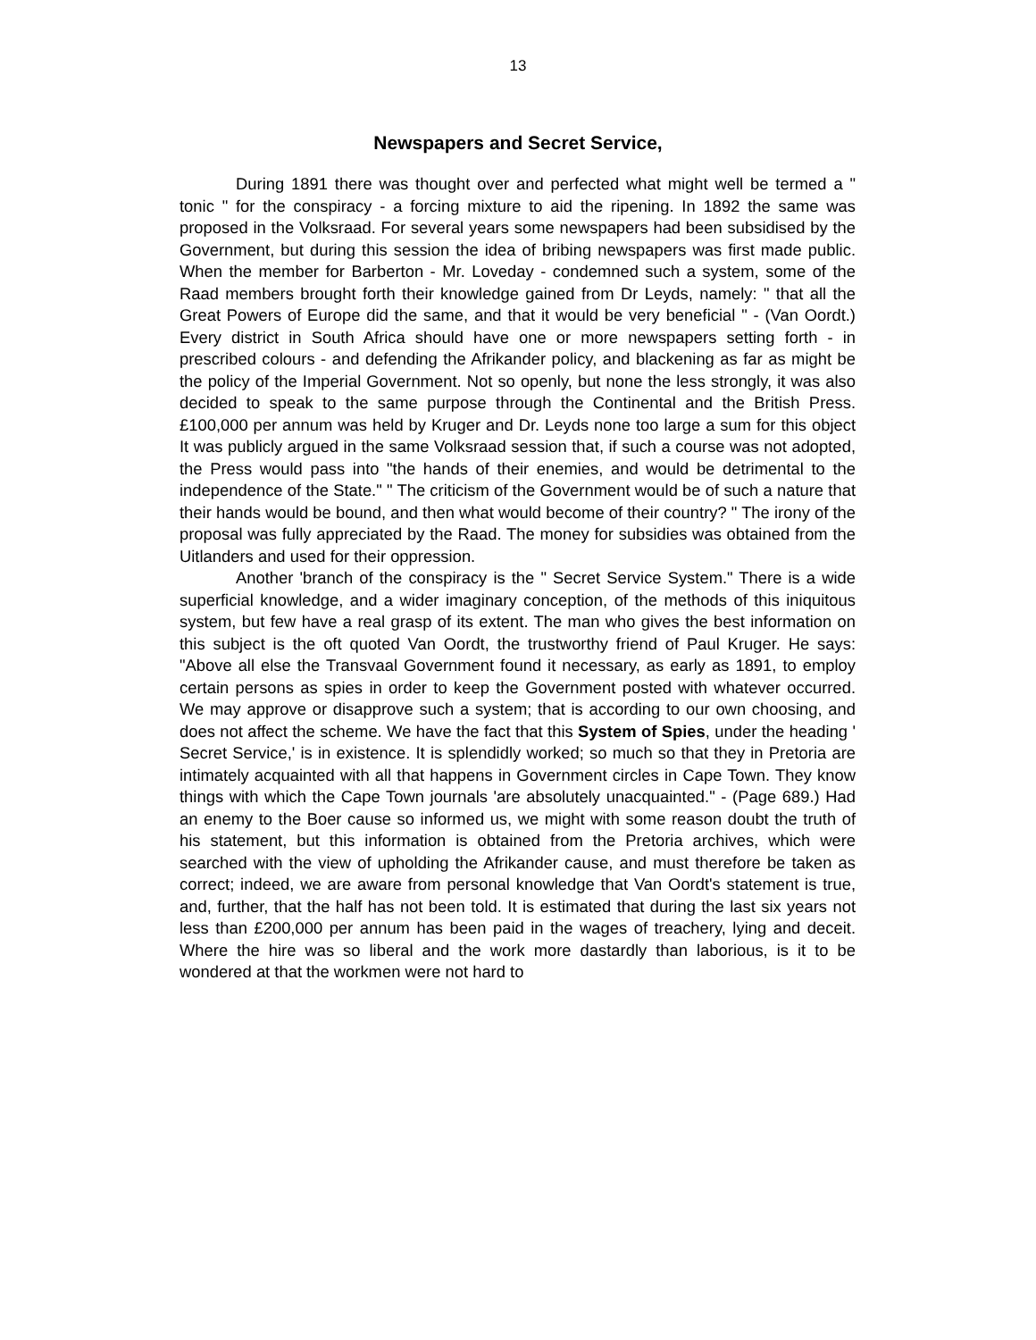13
Newspapers and Secret Service,
During 1891 there was thought over and perfected what might well be termed a " tonic " for the conspiracy - a forcing mixture to aid the ripening. In 1892 the same was proposed in the Volksraad. For several years some newspapers had been subsidised by the Government, but during this session the idea of bribing newspapers was first made public. When the member for Barberton - Mr. Loveday - condemned such a system, some of the Raad members brought forth their knowledge gained from Dr Leyds, namely: " that all the Great Powers of Europe did the same, and that it would be very beneficial " - (Van Oordt.) Every district in South Africa should have one or more newspapers setting forth - in prescribed colours - and defending the Afrikander policy, and blackening as far as might be the policy of the Imperial Government. Not so openly, but none the less strongly, it was also decided to speak to the same purpose through the Continental and the British Press. £100,000 per annum was held by Kruger and Dr. Leyds none too large a sum for this object It was publicly argued in the same Volksraad session that, if such a course was not adopted, the Press would pass into "the hands of their enemies, and would be detrimental to the independence of the State." " The criticism of the Government would be of such a nature that their hands would be bound, and then what would become of their country? " The irony of the proposal was fully appreciated by the Raad. The money for subsidies was obtained from the Uitlanders and used for their oppression.
Another 'branch of the conspiracy is the " Secret Service System." There is a wide superficial knowledge, and a wider imaginary conception, of the methods of this iniquitous system, but few have a real grasp of its extent. The man who gives the best information on this subject is the oft quoted Van Oordt, the trustworthy friend of Paul Kruger. He says: "Above all else the Transvaal Government found it necessary, as early as 1891, to employ certain persons as spies in order to keep the Government posted with whatever occurred. We may approve or disapprove such a system; that is according to our own choosing, and does not affect the scheme. We have the fact that this System of Spies, under the heading ' Secret Service,' is in existence. It is splendidly worked; so much so that they in Pretoria are intimately acquainted with all that happens in Government circles in Cape Town. They know things with which the Cape Town journals 'are absolutely unacquainted." - (Page 689.) Had an enemy to the Boer cause so informed us, we might with some reason doubt the truth of his statement, but this information is obtained from the Pretoria archives, which were searched with the view of upholding the Afrikander cause, and must therefore be taken as correct; indeed, we are aware from personal knowledge that Van Oordt's statement is true, and, further, that the half has not been told. It is estimated that during the last six years not less than £200,000 per annum has been paid in the wages of treachery, lying and deceit. Where the hire was so liberal and the work more dastardly than laborious, is it to be wondered at that the workmen were not hard to